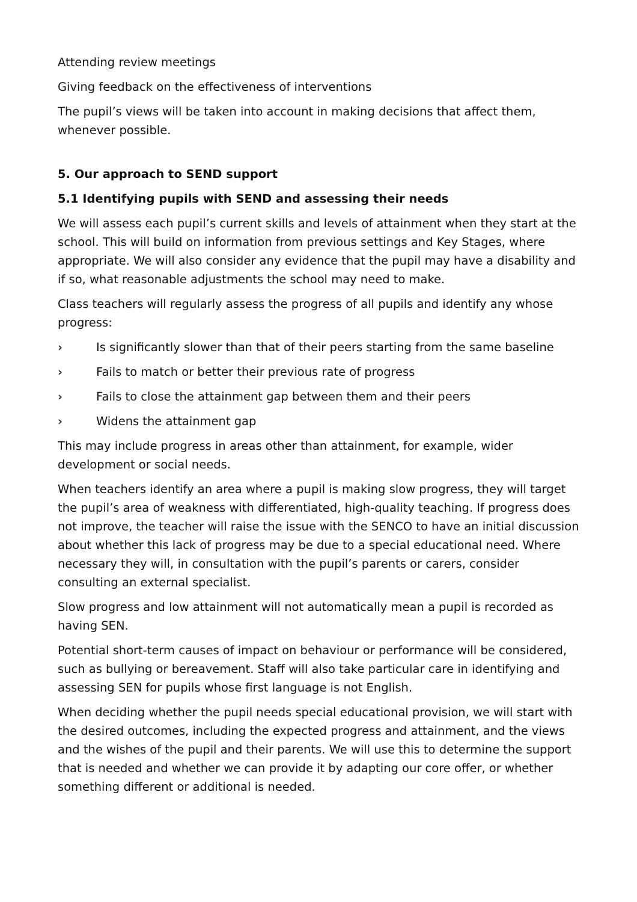Attending review meetings
Giving feedback on the effectiveness of interventions
The pupil’s views will be taken into account in making decisions that affect them, whenever possible.
5. Our approach to SEND support
5.1 Identifying pupils with SEND and assessing their needs
We will assess each pupil’s current skills and levels of attainment when they start at the school. This will build on information from previous settings and Key Stages, where appropriate. We will also consider any evidence that the pupil may have a disability and if so, what reasonable adjustments the school may need to make.
Class teachers will regularly assess the progress of all pupils and identify any whose progress:
› Is significantly slower than that of their peers starting from the same baseline
› Fails to match or better their previous rate of progress
› Fails to close the attainment gap between them and their peers
› Widens the attainment gap
This may include progress in areas other than attainment, for example, wider development or social needs.
When teachers identify an area where a pupil is making slow progress, they will target the pupil’s area of weakness with differentiated, high-quality teaching. If progress does not improve, the teacher will raise the issue with the SENCO to have an initial discussion about whether this lack of progress may be due to a special educational need. Where necessary they will, in consultation with the pupil’s parents or carers, consider consulting an external specialist.
Slow progress and low attainment will not automatically mean a pupil is recorded as having SEN.
Potential short-term causes of impact on behaviour or performance will be considered, such as bullying or bereavement. Staff will also take particular care in identifying and assessing SEN for pupils whose first language is not English.
When deciding whether the pupil needs special educational provision, we will start with the desired outcomes, including the expected progress and attainment, and the views and the wishes of the pupil and their parents. We will use this to determine the support that is needed and whether we can provide it by adapting our core offer, or whether something different or additional is needed.